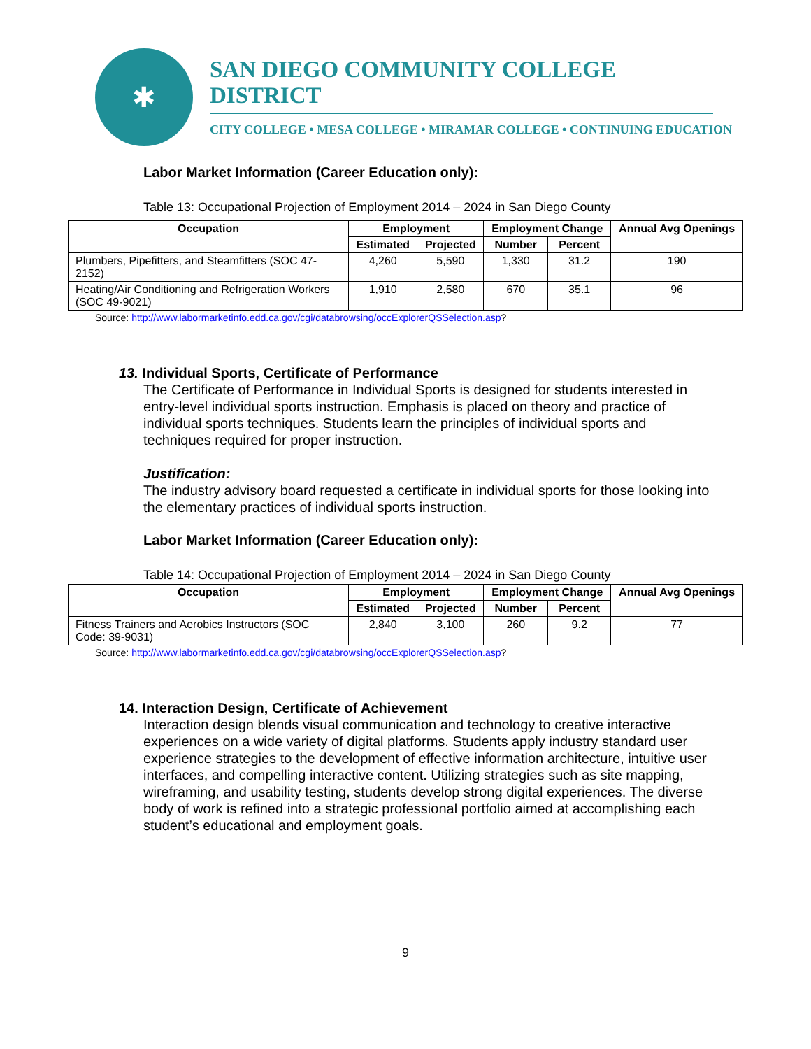✱
SAN DIEGO COMMUNITY COLLEGE DISTRICT
CITY COLLEGE • MESA COLLEGE • MIRAMAR COLLEGE • CONTINUING EDUCATION
Labor Market Information (Career Education only):
Table 13: Occupational Projection of Employment 2014 – 2024 in San Diego County
| Occupation | Employment | | Employment Change | | Annual Avg Openings |
| --- | --- | --- | --- | --- | --- |
| | Estimated | Projected | Number | Percent | |
| Plumbers, Pipefitters, and Steamfitters (SOC 47-2152) | 4,260 | 5,590 | 1,330 | 31.2 | 190 |
| Heating/Air Conditioning and Refrigeration Workers (SOC 49-9021) | 1,910 | 2,580 | 670 | 35.1 | 96 |
Source: http://www.labormarketinfo.edd.ca.gov/cgi/databrowsing/occExplorerQSSelection.asp?
13. Individual Sports, Certificate of Performance
The Certificate of Performance in Individual Sports is designed for students interested in entry-level individual sports instruction. Emphasis is placed on theory and practice of individual sports techniques. Students learn the principles of individual sports and techniques required for proper instruction.
Justification:
The industry advisory board requested a certificate in individual sports for those looking into the elementary practices of individual sports instruction.
Labor Market Information (Career Education only):
Table 14: Occupational Projection of Employment 2014 – 2024 in San Diego County
| Occupation | Employment | | Employment Change | | Annual Avg Openings |
| --- | --- | --- | --- | --- | --- |
| | Estimated | Projected | Number | Percent | |
| Fitness Trainers and Aerobics Instructors (SOC Code: 39-9031) | 2,840 | 3,100 | 260 | 9.2 | 77 |
Source: http://www.labormarketinfo.edd.ca.gov/cgi/databrowsing/occExplorerQSSelection.asp?
14. Interaction Design, Certificate of Achievement
Interaction design blends visual communication and technology to creative interactive experiences on a wide variety of digital platforms. Students apply industry standard user experience strategies to the development of effective information architecture, intuitive user interfaces, and compelling interactive content. Utilizing strategies such as site mapping, wireframing, and usability testing, students develop strong digital experiences. The diverse body of work is refined into a strategic professional portfolio aimed at accomplishing each student’s educational and employment goals.
9